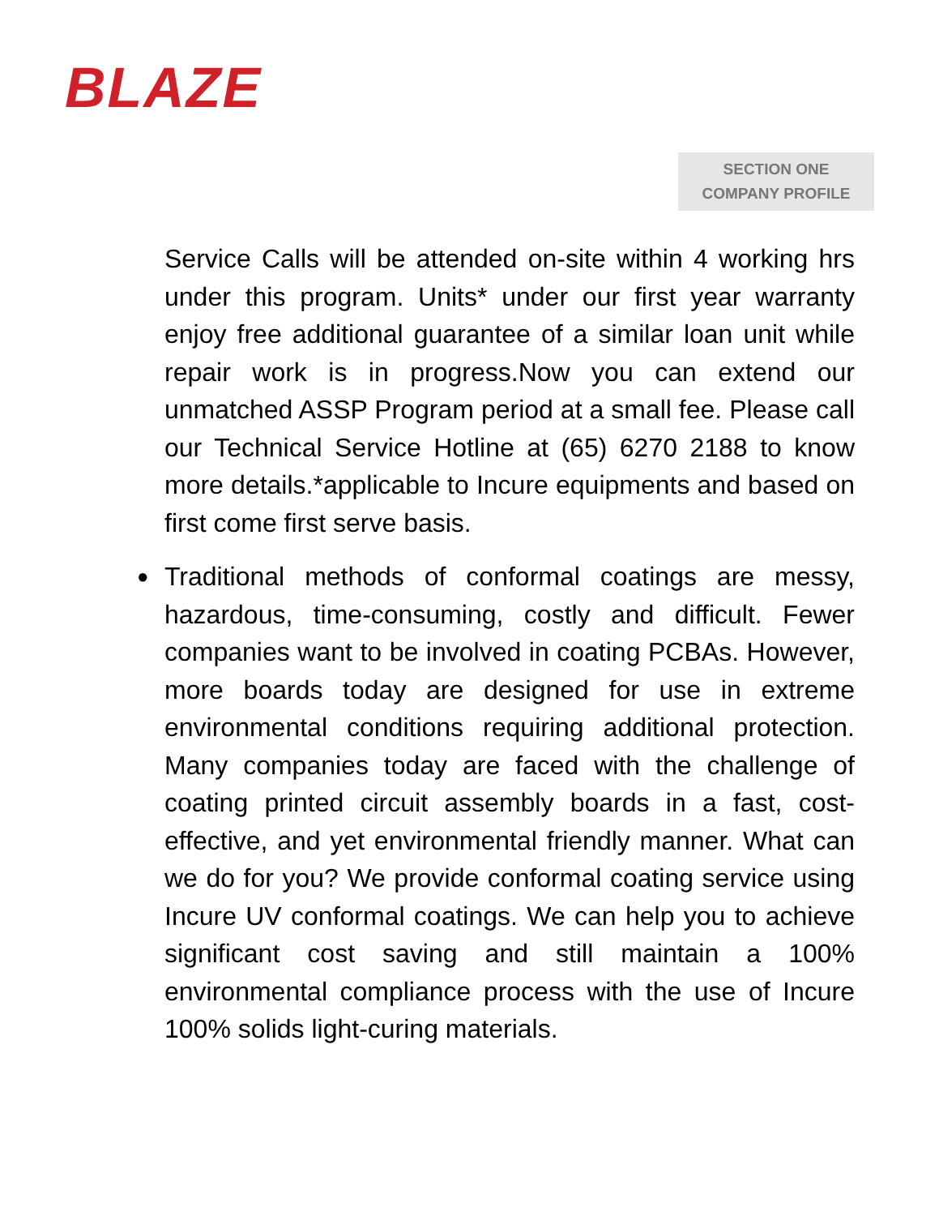BLAZE
SECTION ONE
COMPANY PROFILE
Service Calls will be attended on-site within 4 working hrs under this program. Units* under our first year warranty enjoy free additional guarantee of a similar loan unit while repair work is in progress.Now you can extend our unmatched ASSP Program period at a small fee. Please call our Technical Service Hotline at (65) 6270 2188 to know more details.*applicable to Incure equipments and based on first come first serve basis.
● Traditional methods of conformal coatings are messy, hazardous, time-consuming, costly and difficult. Fewer companies want to be involved in coating PCBAs. However, more boards today are designed for use in extreme environmental conditions requiring additional protection. Many companies today are faced with the challenge of coating printed circuit assembly boards in a fast, cost-effective, and yet environmental friendly manner. What can we do for you? We provide conformal coating service using Incure UV conformal coatings. We can help you to achieve significant cost saving and still maintain a 100% environmental compliance process with the use of Incure 100% solids light-curing materials.